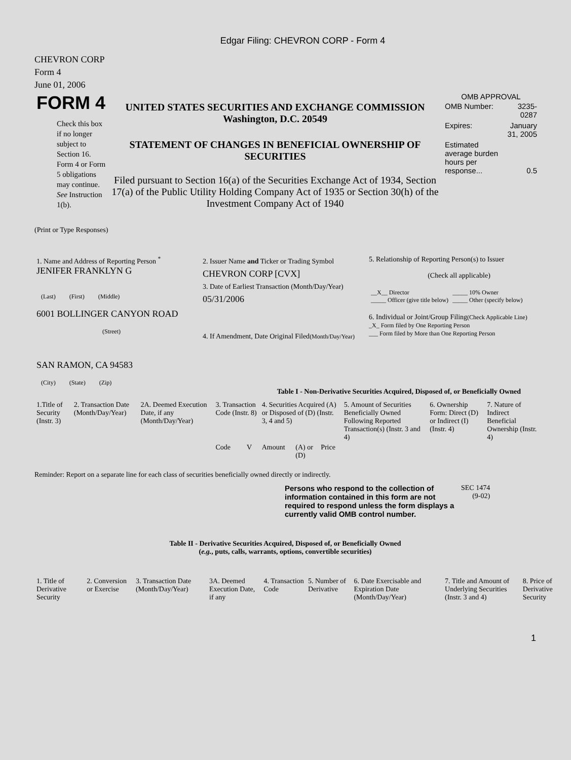Edgar Filing: CHEVRON CORP - Form 4
CHEVRON CORP
Form 4
June 01, 2006
| FORM 4 Check this box if no longer subject to Section 16. Form 4 or Form 5 obligations may continue. See Instruction 1(b). | UNITED STATES SECURITIES AND EXCHANGE COMMISSION Washington, D.C. 20549 STATEMENT OF CHANGES IN BENEFICIAL OWNERSHIP OF SECURITIES Filed pursuant to Section 16(a) of the Securities Exchange Act of 1934, Section 17(a) of the Public Utility Holding Company Act of 1935 or Section 30(h) of the Investment Company Act of 1940 | OMB APPROVAL / OMB Number: / 3235-0287 / / Expires: / January 31, 2005 / / Estimated average burden hours per response... / 0.5 / |
(Print or Type Responses)
| 1. Name and Address of Reporting Person <sup>*</sup> JENIFER FRANKLYN G (Last) (First) (Middle) 6001 BOLLINGER CANYON ROAD (Street) SAN RAMON, CA 94583 (City) (State) (Zip) | 2. Issuer Name and Ticker or Trading Symbol CHEVRON CORP [CVX] 3. Date of Earliest Transaction (Month/Day/Year) 05/31/2006 4. If Amendment, Date Original Filed (Month/Day/Year) | 5. Relationship of Reporting Person(s) to Issuer (Check all applicable) / __X__ Director _____ Officer (give title below) / _____ 10% Owner _____ Other (specify below) / 6. Individual or Joint/Group Filing (Check Applicable Line) _X_ Form filed by One Reporting Person ___ Form filed by More than One Reporting Person |
Table I - Non-Derivative Securities Acquired, Disposed of, or Beneficially Owned
| 1.Title of Security (Instr. 3) | 2. Transaction Date (Month/Day/Year) | 2A. Deemed Execution Date, if any (Month/Day/Year) | 3. Transaction Code (Instr. 8) | | 4. Securities Acquired (A) or Disposed of (D) (Instr. 3, 4 and 5) | | | 5. Amount of Securities Beneficially Owned Following Reported Transaction(s) (Instr. 3 and 4) | 6. Ownership Form: Direct (D) or Indirect (I) (Instr. 4) | 7. Nature of Indirect Beneficial Ownership (Instr. 4) |
| --- | --- | --- | --- | --- | --- | --- | --- | --- | --- | --- |
| | | | Code | V | Amount | (A) or (D) | Price | | | |
Reminder: Report on a separate line for each class of securities beneficially owned directly or indirectly.
| Persons who respond to the collection of information contained in this form are not required to respond unless the form displays a currently valid OMB control number. | SEC 1474 (9-02) |
Table II - Derivative Securities Acquired, Disposed of, or Beneficially Owned
(e.g., puts, calls, warrants, options, convertible securities)
| 1. Title of Derivative Security | 2. Conversion or Exercise | 3. Transaction Date (Month/Day/Year) | 3A. Deemed Execution Date, if any | 4. Transaction Code | 5. Number of Derivative | 6. Date Exercisable and Expiration Date (Month/Day/Year) | 7. Title and Amount of Underlying Securities (Instr. 3 and 4) | 8. Price of Derivative Security |
| --- | --- | --- | --- | --- | --- | --- | --- | --- |
1